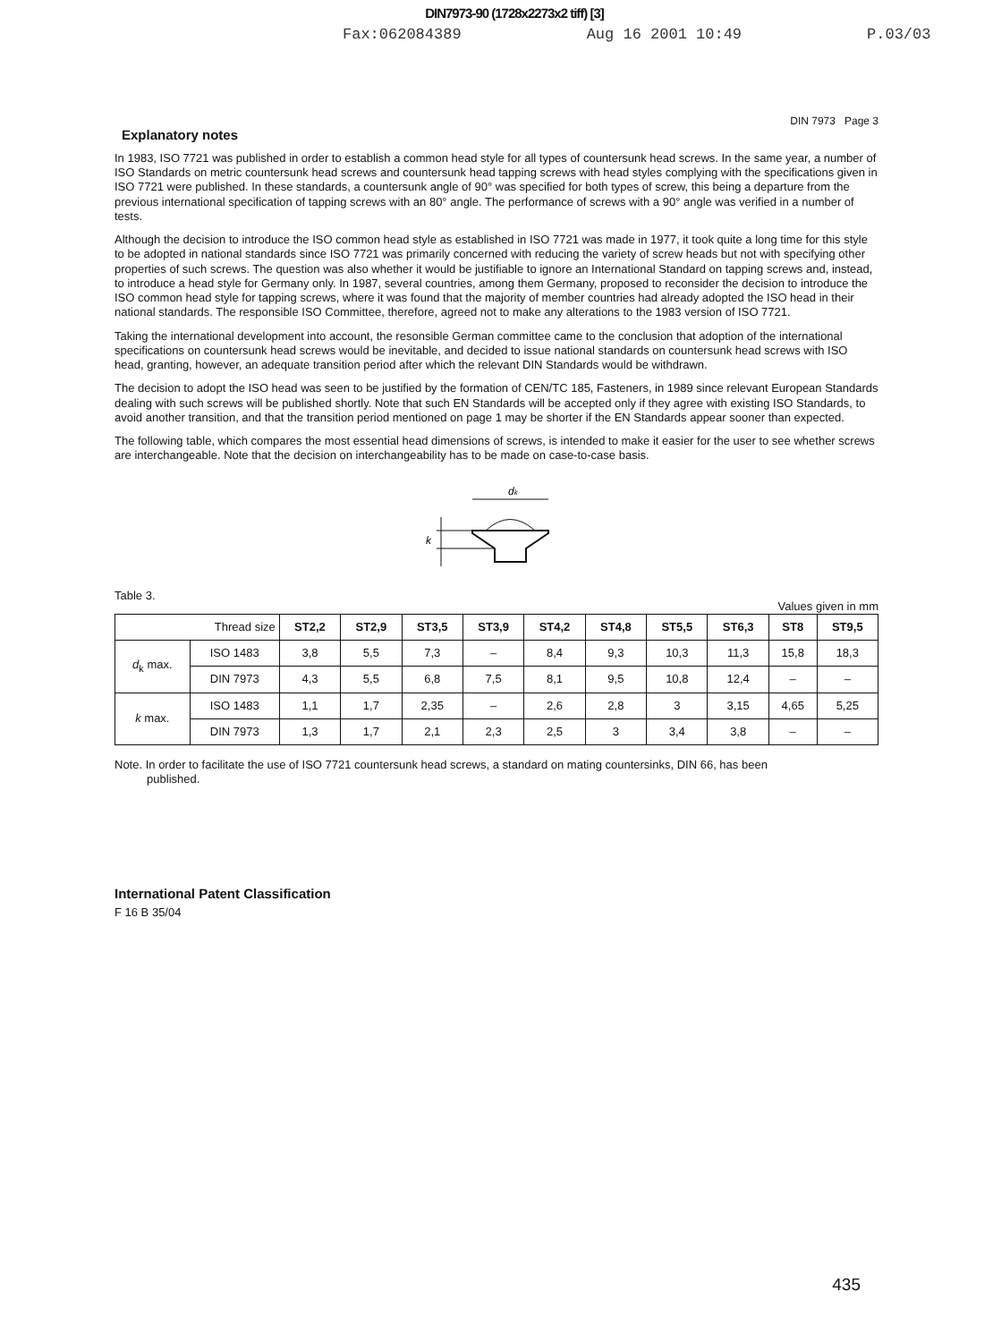DIN7973-90 (1728x2273x2 tiff) [3]
Fax:062084389 Aug 16 2001 10:49 P.03/03
DIN 7973 Page 3
Explanatory notes
In 1983, ISO 7721 was published in order to establish a common head style for all types of countersunk head screws. In the same year, a number of ISO Standards on metric countersunk head screws and countersunk head tapping screws with head styles complying with the specifications given in ISO 7721 were published. In these standards, a countersunk angle of 90° was specified for both types of screw, this being a departure from the previous international specification of tapping screws with an 80° angle. The performance of screws with a 90° angle was verified in a number of tests.
Although the decision to introduce the ISO common head style as established in ISO 7721 was made in 1977, it took quite a long time for this style to be adopted in national standards since ISO 7721 was primarily concerned with reducing the variety of screw heads but not with specifying other properties of such screws. The question was also whether it would be justifiable to ignore an International Standard on tapping screws and, instead, to introduce a head style for Germany only. In 1987, several countries, among them Germany, proposed to reconsider the decision to introduce the ISO common head style for tapping screws, where it was found that the majority of member countries had already adopted the ISO head in their national standards. The responsible ISO Committee, therefore, agreed not to make any alterations to the 1983 version of ISO 7721.
Taking the international development into account, the resonsible German committee came to the conclusion that adoption of the international specifications on countersunk head screws would be inevitable, and decided to issue national standards on countersunk head screws with ISO head, granting, however, an adequate transition period after which the relevant DIN Standards would be withdrawn.
The decision to adopt the ISO head was seen to be justified by the formation of CEN/TC 185, Fasteners, in 1989 since relevant European Standards dealing with such screws will be published shortly. Note that such EN Standards will be accepted only if they agree with existing ISO Standards, to avoid another transition, and that the transition period mentioned on page 1 may be shorter if the EN Standards appear sooner than expected.
The following table, which compares the most essential head dimensions of screws, is intended to make it easier for the user to see whether screws are interchangeable. Note that the decision on interchangeability has to be made on case-to-case basis.
dk
k
Table 3. Values given in mm
| Thread size | | ST2,2 | ST2,9 | ST3,5 | ST3,9 | ST4,2 | ST4,8 | ST5,5 | ST6,3 | ST8 | ST9,5 |
| d<sub>k</sub> max. | ISO 1483 | 3,8 | 5,5 | 7,3 | – | 8,4 | 9,3 | 10,3 | 11,3 | 15,8 | 18,3 |
| | DIN 7973 | 4,3 | 5,5 | 6,8 | 7,5 | 8,1 | 9,5 | 10,8 | 12,4 | – | – |
| k max. | ISO 1483 | 1,1 | 1,7 | 2,35 | – | 2,6 | 2,8 | 3 | 3,15 | 4,65 | 5,25 |
| | DIN 7973 | 1,3 | 1,7 | 2,1 | 2,3 | 2,5 | 3 | 3,4 | 3,8 | – | – |
Note. In order to facilitate the use of ISO 7721 countersunk head screws, a standard on mating countersinks, DIN 66, has been
published.
International Patent Classification
F 16 B 35/04
435